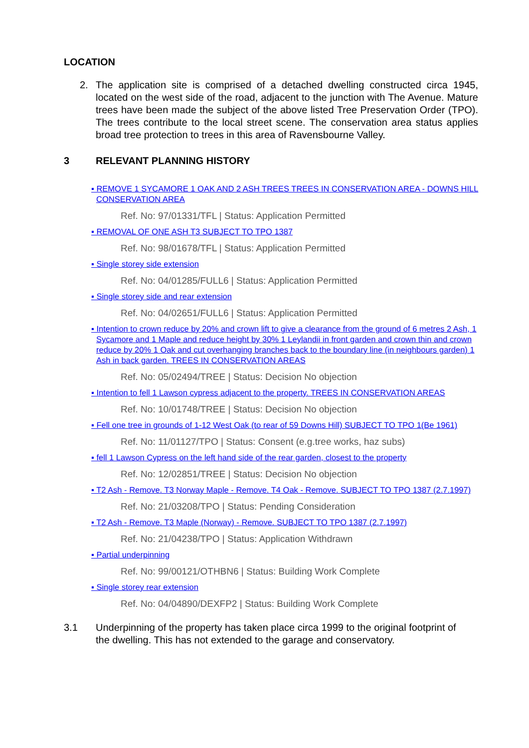LOCATION
2. The application site is comprised of a detached dwelling constructed circa 1945, located on the west side of the road, adjacent to the junction with The Avenue. Mature trees have been made the subject of the above listed Tree Preservation Order (TPO). The trees contribute to the local street scene. The conservation area status applies broad tree protection to trees in this area of Ravensbourne Valley.
3 RELEVANT PLANNING HISTORY
▪ REMOVE 1 SYCAMORE 1 OAK AND 2 ASH TREES TREES IN CONSERVATION AREA - DOWNS HILL CONSERVATION AREA
Ref. No: 97/01331/TFL | Status: Application Permitted
▪ REMOVAL OF ONE ASH T3 SUBJECT TO TPO 1387
Ref. No: 98/01678/TFL | Status: Application Permitted
▪ Single storey side extension
Ref. No: 04/01285/FULL6 | Status: Application Permitted
▪ Single storey side and rear extension
Ref. No: 04/02651/FULL6 | Status: Application Permitted
▪ Intention to crown reduce by 20% and crown lift to give a clearance from the ground of 6 metres 2 Ash, 1 Sycamore and 1 Maple and reduce height by 30% 1 Leylandii in front garden and crown thin and crown reduce by 20% 1 Oak and cut overhanging branches back to the boundary line (in neighbours garden) 1 Ash in back garden. TREES IN CONSERVATION AREAS
Ref. No: 05/02494/TREE | Status: Decision No objection
▪ Intention to fell 1 Lawson cypress adjacent to the property. TREES IN CONSERVATION AREAS
Ref. No: 10/01748/TREE | Status: Decision No objection
▪ Fell one tree in grounds of 1-12 West Oak (to rear of 59 Downs Hill) SUBJECT TO TPO 1(Be 1961)
Ref. No: 11/01127/TPO | Status: Consent (e.g.tree works, haz subs)
▪ fell 1 Lawson Cypress on the left hand side of the rear garden, closest to the property
Ref. No: 12/02851/TREE | Status: Decision No objection
▪ T2 Ash - Remove. T3 Norway Maple - Remove. T4 Oak - Remove. SUBJECT TO TPO 1387 (2.7.1997)
Ref. No: 21/03208/TPO | Status: Pending Consideration
▪ T2 Ash - Remove. T3 Maple (Norway) - Remove. SUBJECT TO TPO 1387 (2.7.1997)
Ref. No: 21/04238/TPO | Status: Application Withdrawn
▪ Partial underpinning
Ref. No: 99/00121/OTHBN6 | Status: Building Work Complete
▪ Single storey rear extension
Ref. No: 04/04890/DEXFP2 | Status: Building Work Complete
3.1 Underpinning of the property has taken place circa 1999 to the original footprint of the dwelling. This has not extended to the garage and conservatory.